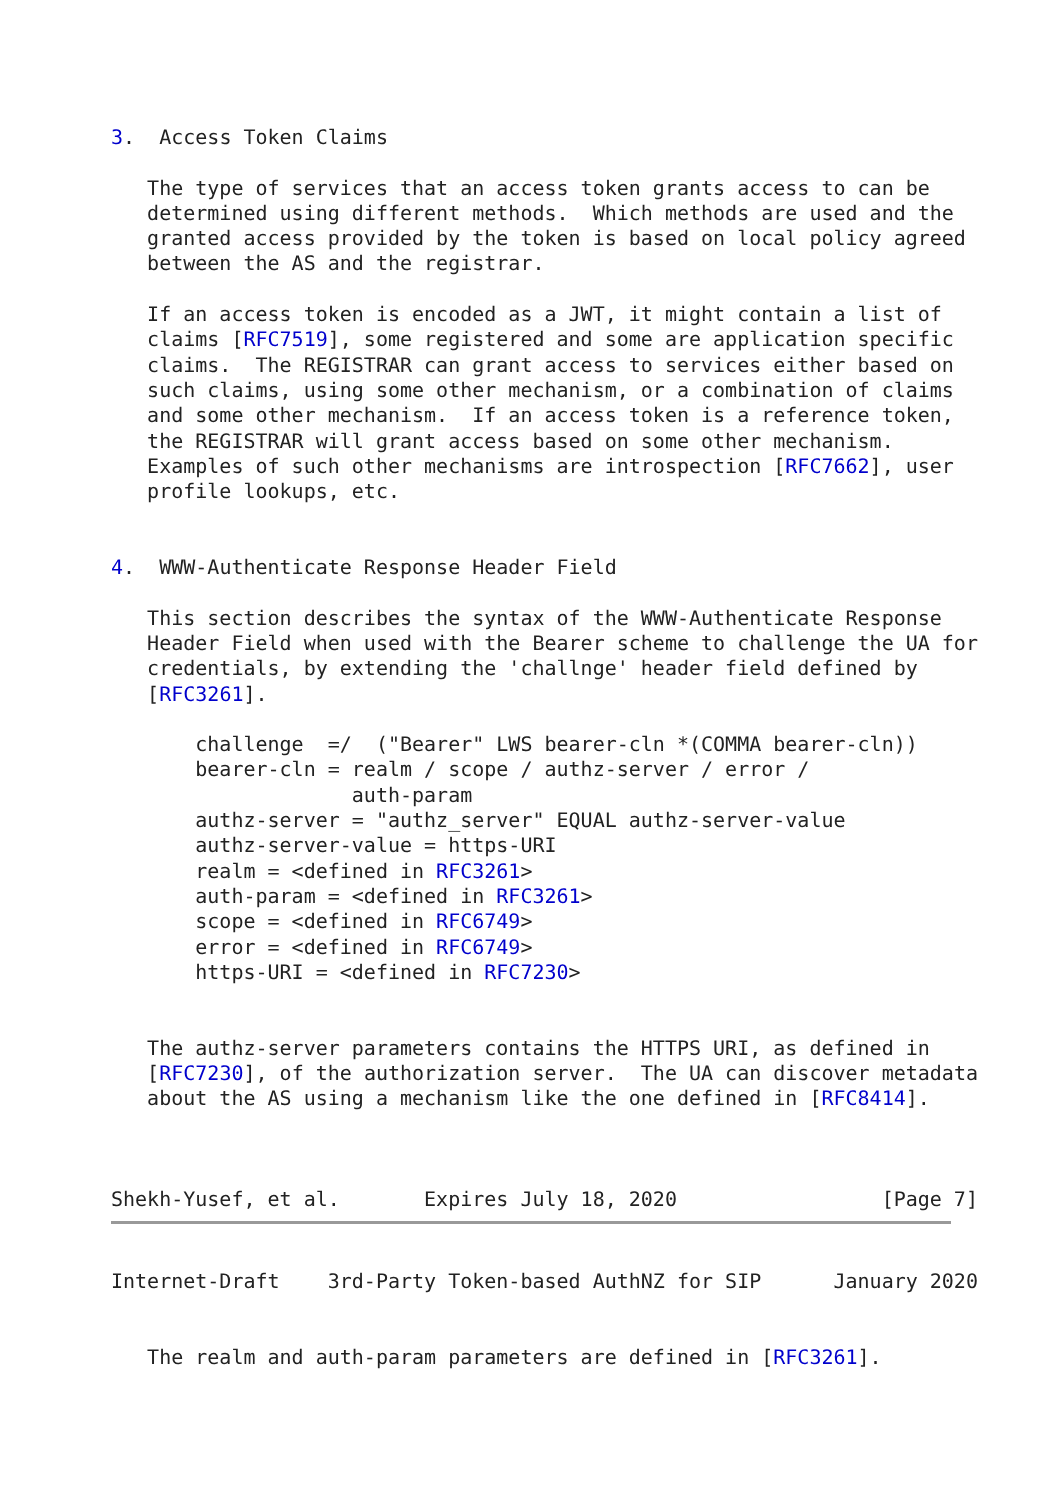3.  Access Token Claims

   The type of services that an access token grants access to can be
   determined using different methods.  Which methods are used and the
   granted access provided by the token is based on local policy agreed
   between the AS and the registrar.

   If an access token is encoded as a JWT, it might contain a list of
   claims [RFC7519], some registered and some are application specific
   claims.  The REGISTRAR can grant access to services either based on
   such claims, using some other mechanism, or a combination of claims
   and some other mechanism.  If an access token is a reference token,
   the REGISTRAR will grant access based on some other mechanism.
   Examples of such other mechanisms are introspection [RFC7662], user
   profile lookups, etc.


4.  WWW-Authenticate Response Header Field

   This section describes the syntax of the WWW-Authenticate Response
   Header Field when used with the Bearer scheme to challenge the UA for
   credentials, by extending the 'challnge' header field defined by
   [RFC3261].

       challenge  =/  ("Bearer" LWS bearer-cln *(COMMA bearer-cln))
       bearer-cln = realm / scope / authz-server / error /
                    auth-param
       authz-server = "authz_server" EQUAL authz-server-value
       authz-server-value = https-URI
       realm = <defined in RFC3261>
       auth-param = <defined in RFC3261>
       scope = <defined in RFC6749>
       error = <defined in RFC6749>
       https-URI = <defined in RFC7230>


   The authz-server parameters contains the HTTPS URI, as defined in
   [RFC7230], of the authorization server.  The UA can discover metadata
   about the AS using a mechanism like the one defined in [RFC8414].



Shekh-Yusef, et al.       Expires July 18, 2020                 [Page 7]
Internet-Draft    3rd-Party Token-based AuthNZ for SIP      January 2020


   The realm and auth-param parameters are defined in [RFC3261].